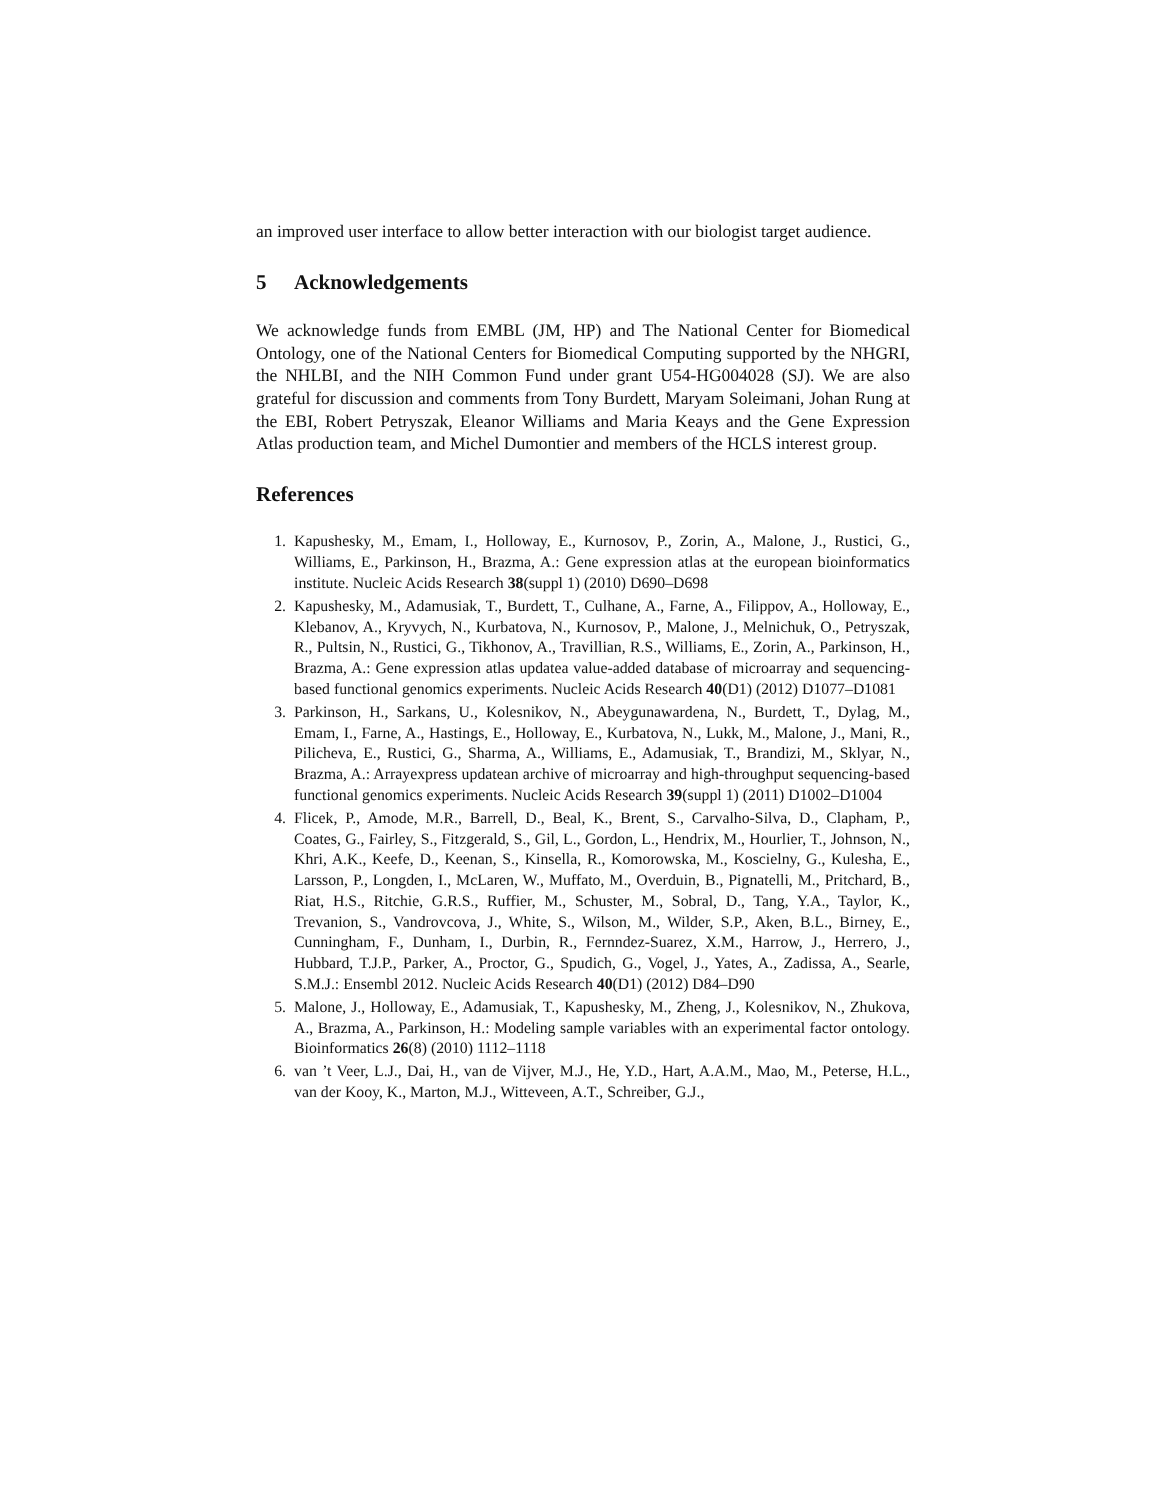an improved user interface to allow better interaction with our biologist target audience.
5 Acknowledgements
We acknowledge funds from EMBL (JM, HP) and The National Center for Biomedical Ontology, one of the National Centers for Biomedical Computing supported by the NHGRI, the NHLBI, and the NIH Common Fund under grant U54-HG004028 (SJ). We are also grateful for discussion and comments from Tony Burdett, Maryam Soleimani, Johan Rung at the EBI, Robert Petryszak, Eleanor Williams and Maria Keays and the Gene Expression Atlas production team, and Michel Dumontier and members of the HCLS interest group.
References
1. Kapushesky, M., Emam, I., Holloway, E., Kurnosov, P., Zorin, A., Malone, J., Rustici, G., Williams, E., Parkinson, H., Brazma, A.: Gene expression atlas at the european bioinformatics institute. Nucleic Acids Research 38(suppl 1) (2010) D690–D698
2. Kapushesky, M., Adamusiak, T., Burdett, T., Culhane, A., Farne, A., Filippov, A., Holloway, E., Klebanov, A., Kryvych, N., Kurbatova, N., Kurnosov, P., Malone, J., Melnichuk, O., Petryszak, R., Pultsin, N., Rustici, G., Tikhonov, A., Travillian, R.S., Williams, E., Zorin, A., Parkinson, H., Brazma, A.: Gene expression atlas updatea value-added database of microarray and sequencing-based functional genomics experiments. Nucleic Acids Research 40(D1) (2012) D1077–D1081
3. Parkinson, H., Sarkans, U., Kolesnikov, N., Abeygunawardena, N., Burdett, T., Dylag, M., Emam, I., Farne, A., Hastings, E., Holloway, E., Kurbatova, N., Lukk, M., Malone, J., Mani, R., Pilicheva, E., Rustici, G., Sharma, A., Williams, E., Adamusiak, T., Brandizi, M., Sklyar, N., Brazma, A.: Arrayexpress updatean archive of microarray and high-throughput sequencing-based functional genomics experiments. Nucleic Acids Research 39(suppl 1) (2011) D1002–D1004
4. Flicek, P., Amode, M.R., Barrell, D., Beal, K., Brent, S., Carvalho-Silva, D., Clapham, P., Coates, G., Fairley, S., Fitzgerald, S., Gil, L., Gordon, L., Hendrix, M., Hourlier, T., Johnson, N., Khri, A.K., Keefe, D., Keenan, S., Kinsella, R., Komorowska, M., Koscielny, G., Kulesha, E., Larsson, P., Longden, I., McLaren, W., Muffato, M., Overduin, B., Pignatelli, M., Pritchard, B., Riat, H.S., Ritchie, G.R.S., Ruffier, M., Schuster, M., Sobral, D., Tang, Y.A., Taylor, K., Trevanion, S., Vandrovcova, J., White, S., Wilson, M., Wilder, S.P., Aken, B.L., Birney, E., Cunningham, F., Dunham, I., Durbin, R., Fernndez-Suarez, X.M., Harrow, J., Herrero, J., Hubbard, T.J.P., Parker, A., Proctor, G., Spudich, G., Vogel, J., Yates, A., Zadissa, A., Searle, S.M.J.: Ensembl 2012. Nucleic Acids Research 40(D1) (2012) D84–D90
5. Malone, J., Holloway, E., Adamusiak, T., Kapushesky, M., Zheng, J., Kolesnikov, N., Zhukova, A., Brazma, A., Parkinson, H.: Modeling sample variables with an experimental factor ontology. Bioinformatics 26(8) (2010) 1112–1118
6. van ’t Veer, L.J., Dai, H., van de Vijver, M.J., He, Y.D., Hart, A.A.M., Mao, M., Peterse, H.L., van der Kooy, K., Marton, M.J., Witteveen, A.T., Schreiber, G.J.,